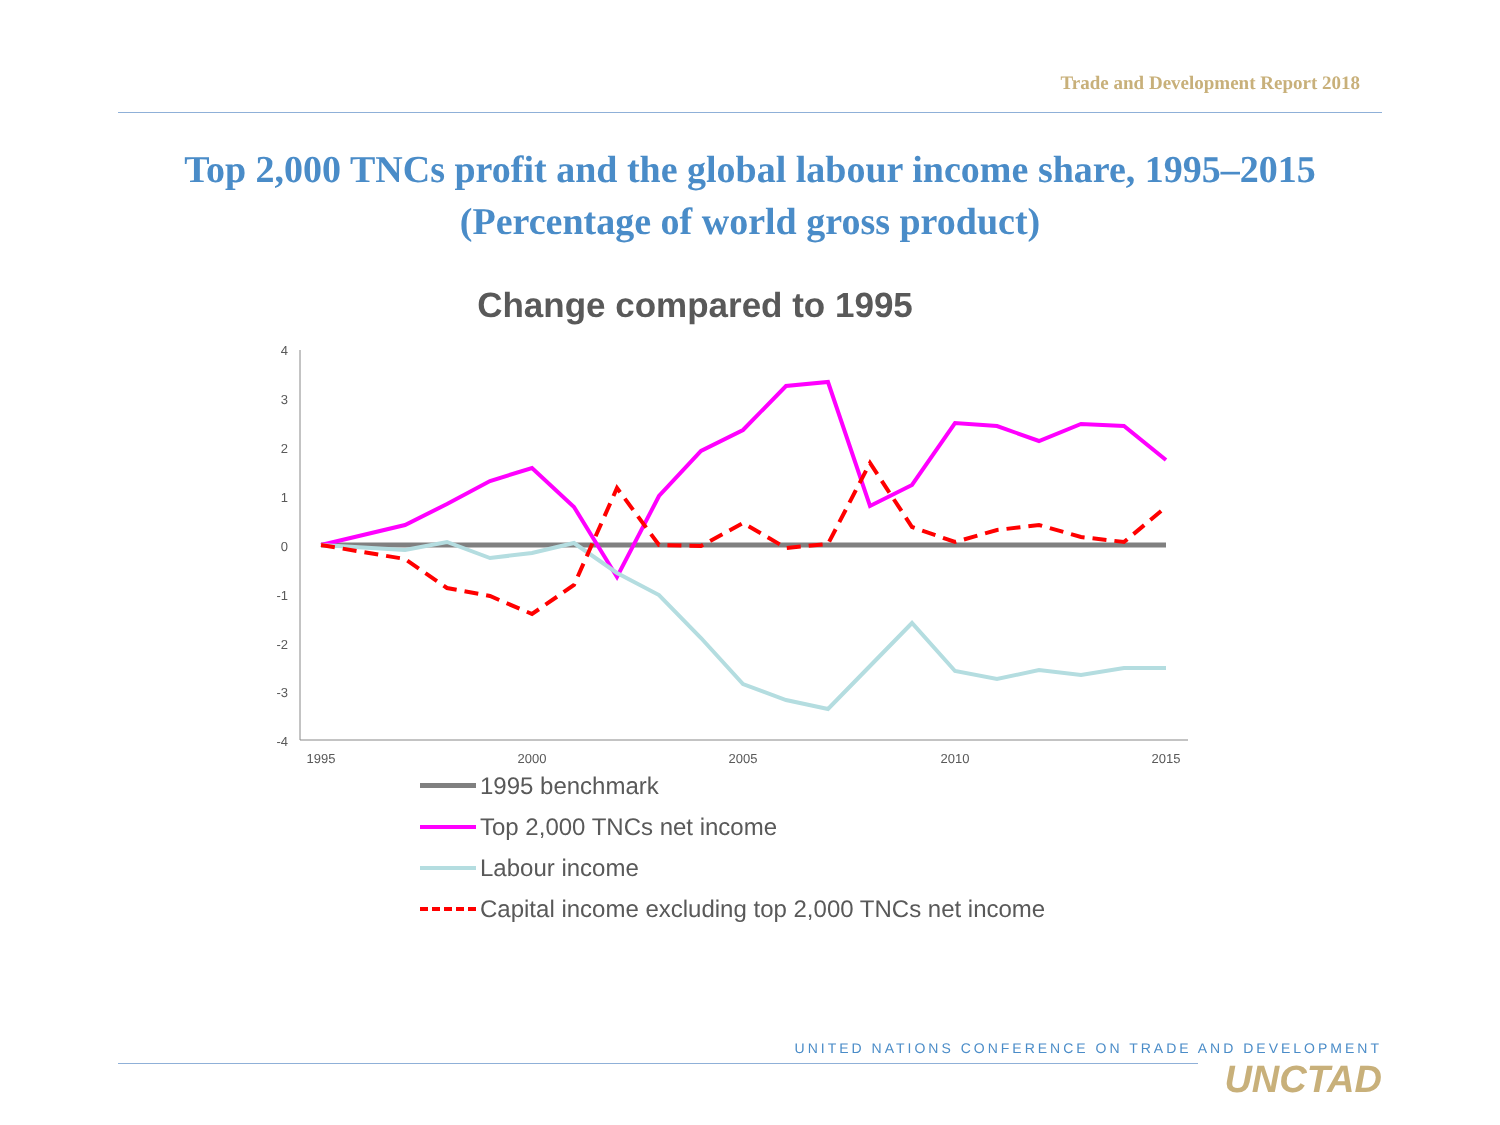Trade and Development Report 2018
Top 2,000 TNCs profit and the global labour income share, 1995–2015
(Percentage of world gross product)
Change compared to 1995
4
3
2
1
0
-1
-2
-3
-4
1995
2000
2005
2010
2015
1995 benchmark
Top 2,000 TNCs net income
Labour income
Capital income excluding top 2,000 TNCs net income
UNITED NATIONS CONFERENCE ON TRADE AND DEVELOPMENT
UNCTAD